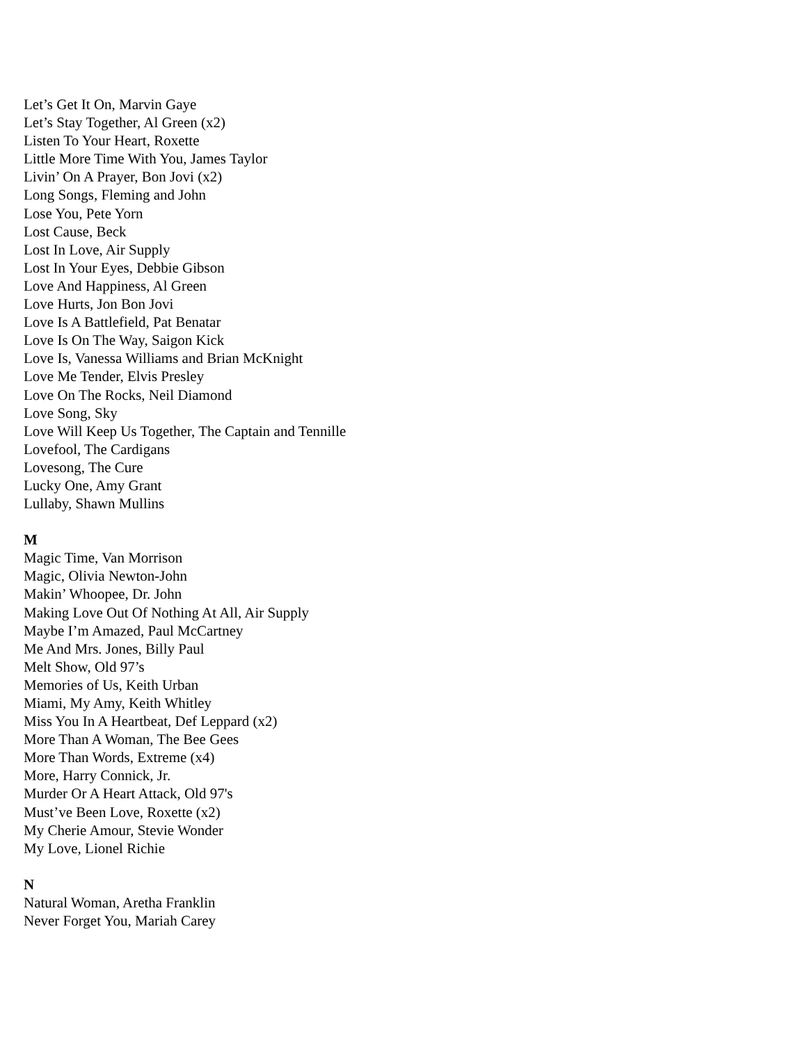Let’s Get It On, Marvin Gaye
Let’s Stay Together, Al Green (x2)
Listen To Your Heart, Roxette
Little More Time With You, James Taylor
Livin’ On A Prayer, Bon Jovi (x2)
Long Songs, Fleming and John
Lose You, Pete Yorn
Lost Cause, Beck
Lost In Love, Air Supply
Lost In Your Eyes, Debbie Gibson
Love And Happiness, Al Green
Love Hurts, Jon Bon Jovi
Love Is A Battlefield, Pat Benatar
Love Is On The Way, Saigon Kick
Love Is, Vanessa Williams and Brian McKnight
Love Me Tender, Elvis Presley
Love On The Rocks, Neil Diamond
Love Song, Sky
Love Will Keep Us Together, The Captain and Tennille
Lovefool, The Cardigans
Lovesong, The Cure
Lucky One, Amy Grant
Lullaby, Shawn Mullins
M
Magic Time, Van Morrison
Magic, Olivia Newton-John
Makin’ Whoopee, Dr. John
Making Love Out Of Nothing At All, Air Supply
Maybe I’m Amazed, Paul McCartney
Me And Mrs. Jones, Billy Paul
Melt Show, Old 97’s
Memories of Us, Keith Urban
Miami, My Amy, Keith Whitley
Miss You In A Heartbeat, Def Leppard (x2)
More Than A Woman, The Bee Gees
More Than Words, Extreme (x4)
More, Harry Connick, Jr.
Murder Or A Heart Attack, Old 97's
Must’ve Been Love, Roxette (x2)
My Cherie Amour, Stevie Wonder
My Love, Lionel Richie
N
Natural Woman, Aretha Franklin
Never Forget You, Mariah Carey